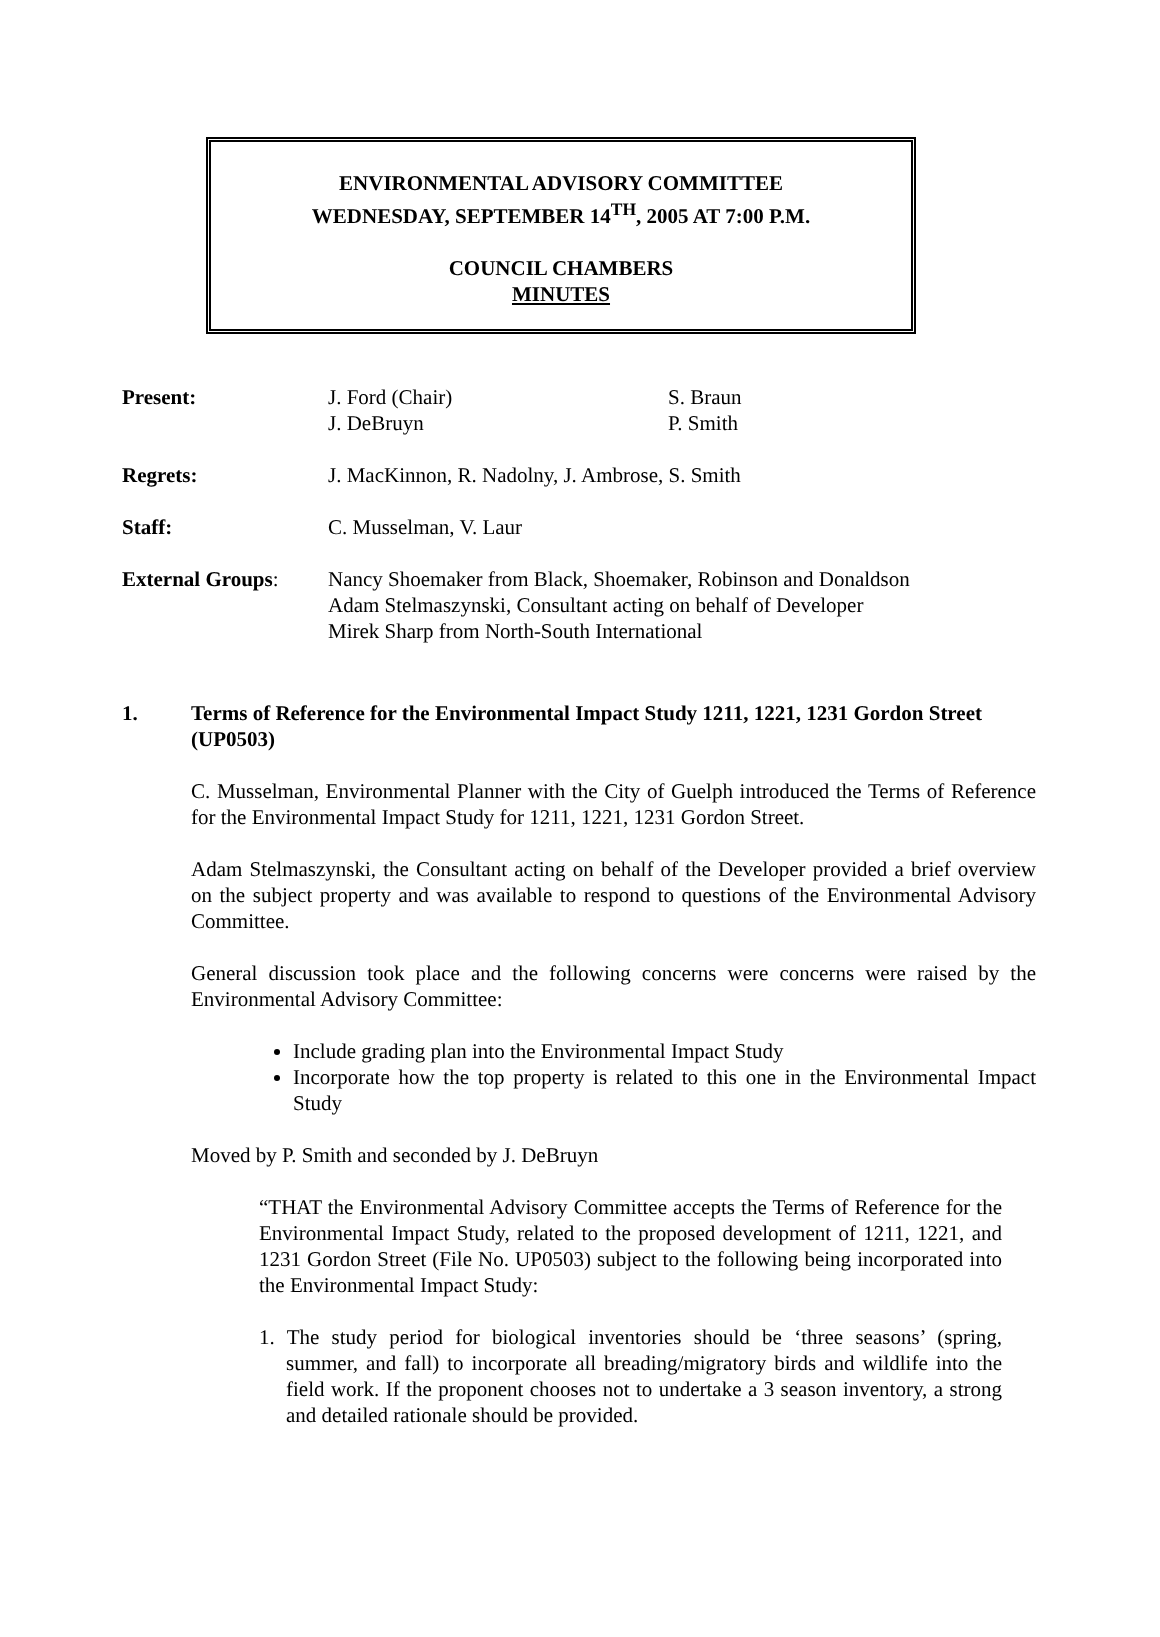ENVIRONMENTAL ADVISORY COMMITTEE
WEDNESDAY, SEPTEMBER 14<sup>TH</sup>, 2005 AT 7:00 P.M.
COUNCIL CHAMBERS
MINUTES
| Present: | J. Ford (Chair) J. DeBruyn | S. Braun P. Smith |
| Regrets: | J. MacKinnon, R. Nadolny, J. Ambrose, S. Smith | |
| Staff: | C. Musselman, V. Laur | |
| External Groups : | Nancy Shoemaker from Black, Shoemaker, Robinson and Donaldson Adam Stelmaszynski, Consultant acting on behalf of Developer Mirek Sharp from North-South International | |
1. Terms of Reference for the Environmental Impact Study 1211, 1221, 1231 Gordon Street (UP0503)
C. Musselman, Environmental Planner with the City of Guelph introduced the Terms of Reference for the Environmental Impact Study for 1211, 1221, 1231 Gordon Street.
Adam Stelmaszynski, the Consultant acting on behalf of the Developer provided a brief overview on the subject property and was available to respond to questions of the Environmental Advisory Committee.
General discussion took place and the following concerns were concerns were raised by the Environmental Advisory Committee:
Include grading plan into the Environmental Impact Study
Incorporate how the top property is related to this one in the Environmental Impact Study
Moved by P. Smith and seconded by J. DeBruyn
“THAT the Environmental Advisory Committee accepts the Terms of Reference for the Environmental Impact Study, related to the proposed development of 1211, 1221, and 1231 Gordon Street (File No. UP0503) subject to the following being incorporated into the Environmental Impact Study:
1. The study period for biological inventories should be ‘three seasons’ (spring, summer, and fall) to incorporate all breading/migratory birds and wildlife into the field work. If the proponent chooses not to undertake a 3 season inventory, a strong and detailed rationale should be provided.